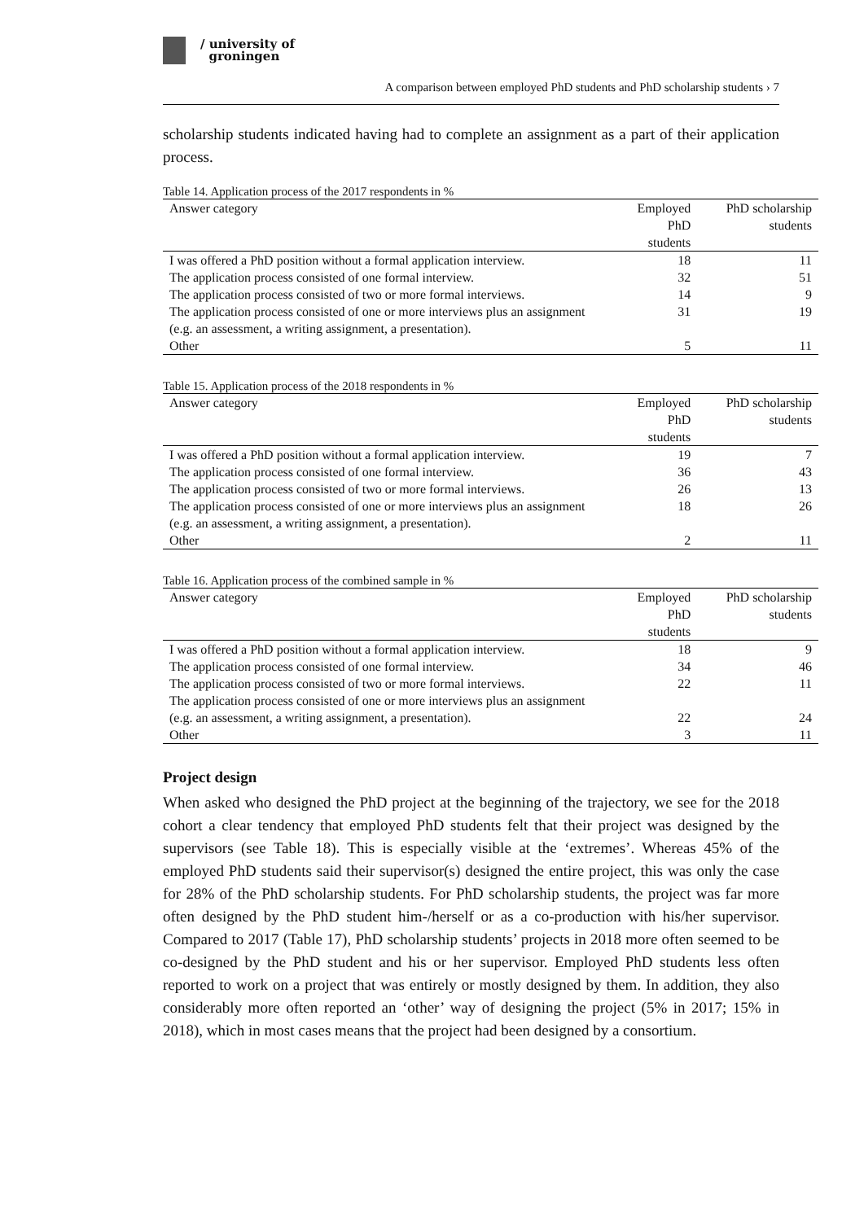/ university of
groningen
A comparison between employed PhD students and PhD scholarship students › 7
scholarship students indicated having had to complete an assignment as a part of their application process.
Table 14. Application process of the 2017 respondents in %
| Answer category | Employed PhD students | PhD scholarship students |
| --- | --- | --- |
| I was offered a PhD position without a formal application interview. | 18 | 11 |
| The application process consisted of one formal interview. | 32 | 51 |
| The application process consisted of two or more formal interviews. | 14 | 9 |
| The application process consisted of one or more interviews plus an assignment (e.g. an assessment, a writing assignment, a presentation). | 31 | 19 |
| Other | 5 | 11 |
Table 15. Application process of the 2018 respondents in %
| Answer category | Employed PhD students | PhD scholarship students |
| --- | --- | --- |
| I was offered a PhD position without a formal application interview. | 19 | 7 |
| The application process consisted of one formal interview. | 36 | 43 |
| The application process consisted of two or more formal interviews. | 26 | 13 |
| The application process consisted of one or more interviews plus an assignment (e.g. an assessment, a writing assignment, a presentation). | 18 | 26 |
| Other | 2 | 11 |
Table 16. Application process of the combined sample in %
| Answer category | Employed PhD students | PhD scholarship students |
| --- | --- | --- |
| I was offered a PhD position without a formal application interview. | 18 | 9 |
| The application process consisted of one formal interview. | 34 | 46 |
| The application process consisted of two or more formal interviews. | 22 | 11 |
| The application process consisted of one or more interviews plus an assignment (e.g. an assessment, a writing assignment, a presentation). | 22 | 24 |
| Other | 3 | 11 |
Project design
When asked who designed the PhD project at the beginning of the trajectory, we see for the 2018 cohort a clear tendency that employed PhD students felt that their project was designed by the supervisors (see Table 18). This is especially visible at the ‘extremes’. Whereas 45% of the employed PhD students said their supervisor(s) designed the entire project, this was only the case for 28% of the PhD scholarship students. For PhD scholarship students, the project was far more often designed by the PhD student him-/herself or as a co-production with his/her supervisor. Compared to 2017 (Table 17), PhD scholarship students’ projects in 2018 more often seemed to be co-designed by the PhD student and his or her supervisor. Employed PhD students less often reported to work on a project that was entirely or mostly designed by them. In addition, they also considerably more often reported an ‘other’ way of designing the project (5% in 2017; 15% in 2018), which in most cases means that the project had been designed by a consortium.